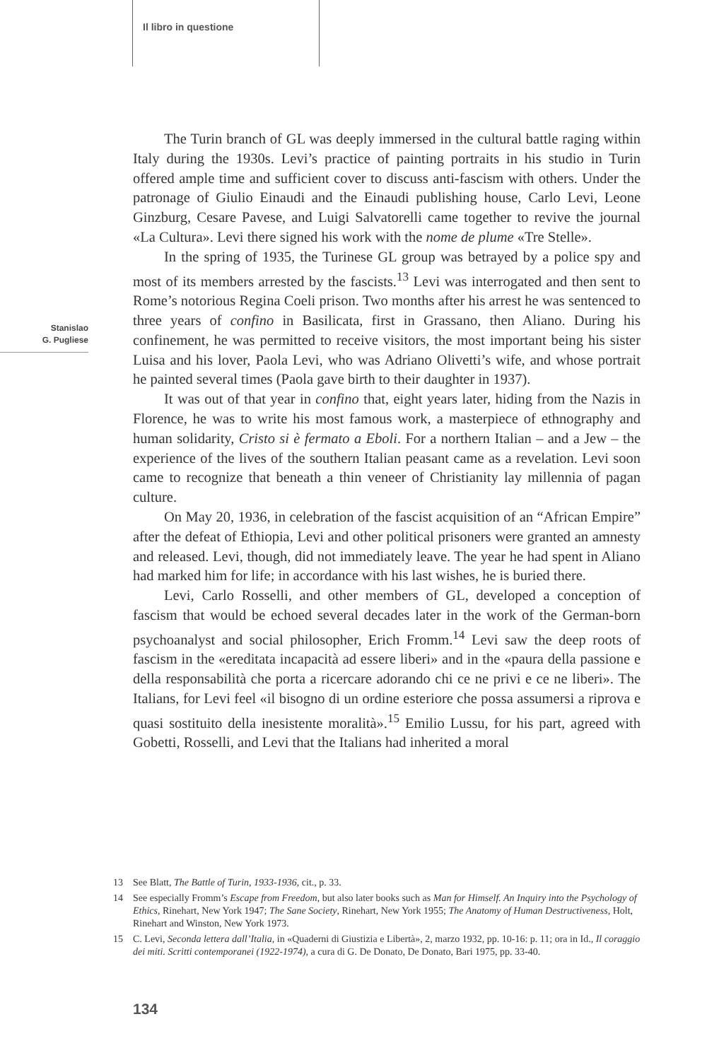Il libro in questione
Stanislao
G. Pugliese
The Turin branch of GL was deeply immersed in the cultural battle raging within Italy during the 1930s. Levi’s practice of painting portraits in his studio in Turin offered ample time and sufficient cover to discuss anti-fascism with others. Under the patronage of Giulio Einaudi and the Einaudi publishing house, Carlo Levi, Leone Ginzburg, Cesare Pavese, and Luigi Salvatorelli came together to revive the journal «La Cultura». Levi there signed his work with the nome de plume «Tre Stelle».
In the spring of 1935, the Turinese GL group was betrayed by a police spy and most of its members arrested by the fascists.<sup>13</sup> Levi was interrogated and then sent to Rome’s notorious Regina Coeli prison. Two months after his arrest he was sentenced to three years of confino in Basilicata, first in Grassano, then Aliano. During his confinement, he was permitted to receive visitors, the most important being his sister Luisa and his lover, Paola Levi, who was Adriano Olivetti’s wife, and whose portrait he painted several times (Paola gave birth to their daughter in 1937).
It was out of that year in confino that, eight years later, hiding from the Nazis in Florence, he was to write his most famous work, a masterpiece of ethnography and human solidarity, Cristo si è fermato a Eboli. For a northern Italian – and a Jew – the experience of the lives of the southern Italian peasant came as a revelation. Levi soon came to recognize that beneath a thin veneer of Christianity lay millennia of pagan culture.
On May 20, 1936, in celebration of the fascist acquisition of an “African Empire” after the defeat of Ethiopia, Levi and other political prisoners were granted an amnesty and released. Levi, though, did not immediately leave. The year he had spent in Aliano had marked him for life; in accordance with his last wishes, he is buried there.
Levi, Carlo Rosselli, and other members of GL, developed a conception of fascism that would be echoed several decades later in the work of the German-born psychoanalyst and social philosopher, Erich Fromm.<sup>14</sup> Levi saw the deep roots of fascism in the «ereditata incapacità ad essere liberi» and in the «paura della passione e della responsabilità che porta a ricercare adorando chi ce ne privi e ce ne liberi». The Italians, for Levi feel «il bisogno di un ordine esteriore che possa assumersi a riprova e quasi sostituito della inesistente moralità».<sup>15</sup> Emilio Lussu, for his part, agreed with Gobetti, Rosselli, and Levi that the Italians had inherited a moral
13 See Blatt, The Battle of Turin, 1933-1936, cit., p. 33.
14 See especially Fromm’s Escape from Freedom, but also later books such as Man for Himself. An Inquiry into the Psychology of Ethics, Rinehart, New York 1947; The Sane Society, Rinehart, New York 1955; The Anatomy of Human Destructiveness, Holt, Rinehart and Winston, New York 1973.
15 C. Levi, Seconda lettera dall’Italia, in «Quaderni di Giustizia e Libertà», 2, marzo 1932, pp. 10-16: p. 11; ora in Id., Il coraggio dei miti. Scritti contemporanei (1922-1974), a cura di G. De Donato, De Donato, Bari 1975, pp. 33-40.
134